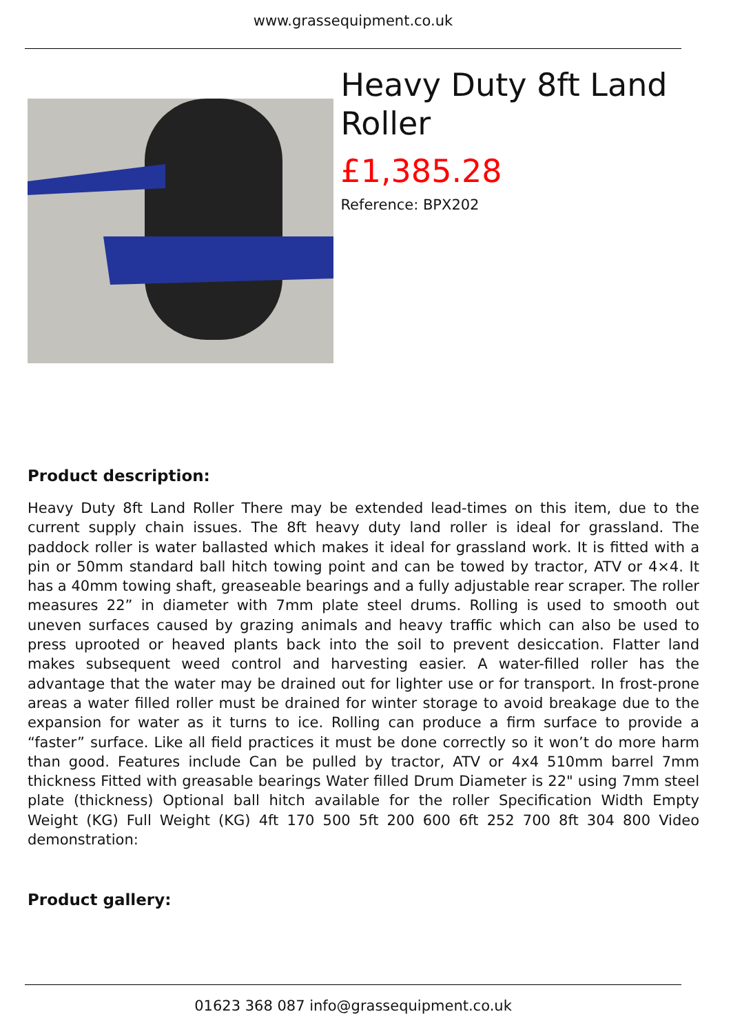www.grassequipment.co.uk
Heavy Duty 8ft Land Roller
£1,385.28
Reference: BPX202
Product description:
Heavy Duty 8ft Land Roller There may be extended lead-times on this item, due to the current supply chain issues. The 8ft heavy duty land roller is ideal for grassland. The paddock roller is water ballasted which makes it ideal for grassland work. It is fitted with a pin or 50mm standard ball hitch towing point and can be towed by tractor, ATV or 4×4. It has a 40mm towing shaft, greaseable bearings and a fully adjustable rear scraper. The roller measures 22” in diameter with 7mm plate steel drums. Rolling is used to smooth out uneven surfaces caused by grazing animals and heavy traffic which can also be used to press uprooted or heaved plants back into the soil to prevent desiccation. Flatter land makes subsequent weed control and harvesting easier. A water-filled roller has the advantage that the water may be drained out for lighter use or for transport. In frost-prone areas a water filled roller must be drained for winter storage to avoid breakage due to the expansion for water as it turns to ice. Rolling can produce a firm surface to provide a “faster” surface. Like all field practices it must be done correctly so it won’t do more harm than good. Features include Can be pulled by tractor, ATV or 4x4 510mm barrel 7mm thickness Fitted with greasable bearings Water filled Drum Diameter is 22" using 7mm steel plate (thickness) Optional ball hitch available for the roller Specification Width Empty Weight (KG) Full Weight (KG) 4ft 170 500 5ft 200 600 6ft 252 700 8ft 304 800 Video demonstration:
Product gallery:
01623 368 087 info@grassequipment.co.uk